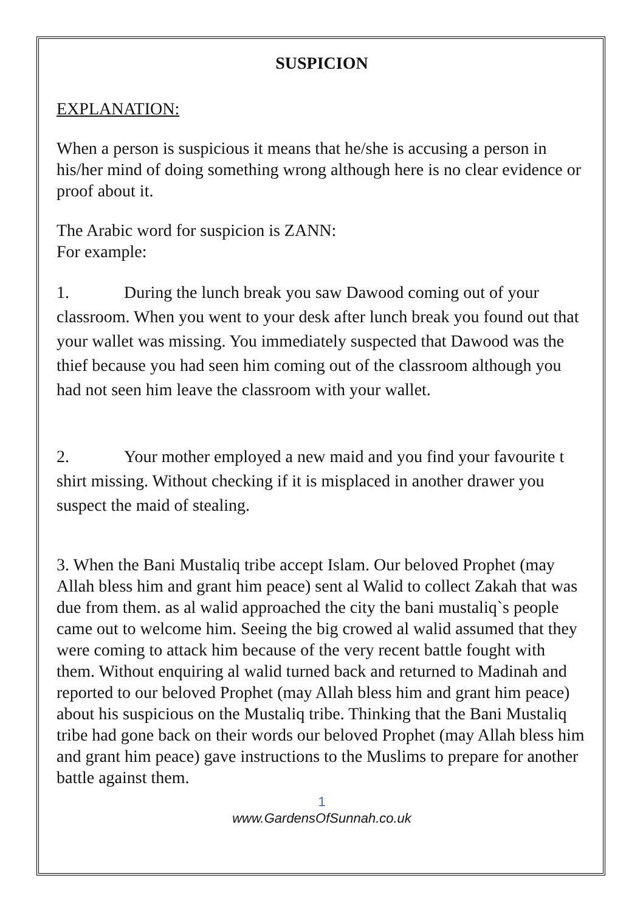SUSPICION
EXPLANATION:
When a person is suspicious it means that he/she is accusing a person in his/her mind of doing something wrong although here is no clear evidence or proof about it.
The Arabic word for suspicion is ZANN:
For example:
1. During the lunch break you saw Dawood coming out of your classroom. When you went to your desk after lunch break you found out that your wallet was missing. You immediately suspected that Dawood was the thief because you had seen him coming out of the classroom although you had not seen him leave the classroom with your wallet.
2. Your mother employed a new maid and you find your favourite t shirt missing. Without checking if it is misplaced in another drawer you suspect the maid of stealing.
3. When the Bani Mustaliq tribe accept Islam. Our beloved Prophet (may Allah bless him and grant him peace) sent al Walid to collect Zakah that was due from them. as al walid approached the city the bani mustaliq`s people came out to welcome him. Seeing the big crowed al walid assumed that they were coming to attack him because of the very recent battle fought with them. Without enquiring al walid turned back and returned to Madinah and reported to our beloved Prophet (may Allah bless him and grant him peace) about his suspicious on the Mustaliq tribe. Thinking that the Bani Mustaliq tribe had gone back on their words our beloved Prophet (may Allah bless him and grant him peace) gave instructions to the Muslims to prepare for another battle against them.
1
www.GardensOfSunnah.co.uk